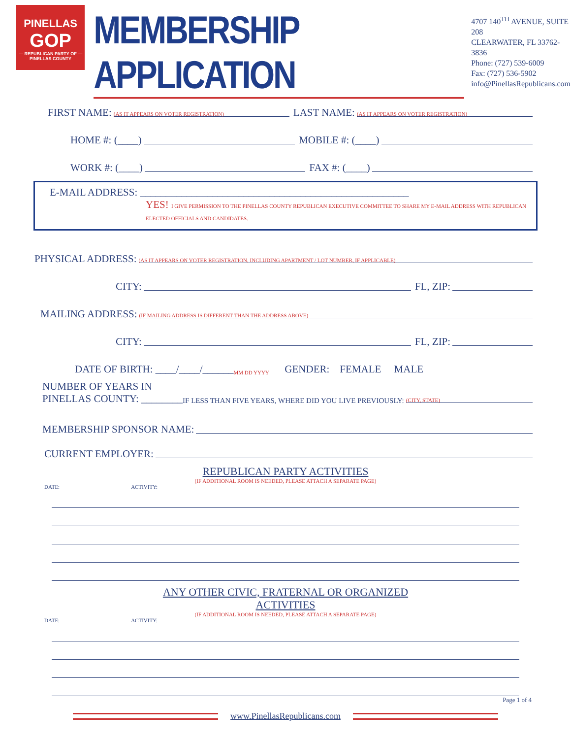PINELLAS
GOP
— REPUBLICAN PARTY OF —
PINELLAS COUNTY
MEMBERSHIP APPLICATION
4707 140<sup>TH</sup> AVENUE, SUITE 208
CLEARWATER, FL 33762-3836
Phone: (727) 539-6009
Fax: (727) 536-5902
info@PinellasRepublicans.com
FIRST NAME: (AS IT APPEARS ON VOTER REGISTRATION) LAST NAME: (AS IT APPEARS ON VOTER REGISTRATION)
HOME #: (____) MOBILE #: (____)
WORK #: (____) FAX #: (____)
E-MAIL ADDRESS: ____________________________________________________
YES! I GIVE PERMISSION TO THE PINELLAS COUNTY REPUBLICAN EXECUTIVE COMMITTEE TO SHARE MY E-MAIL ADDRESS WITH REPUBLICAN ELECTED OFFICIALS AND CANDIDATES.
PHYSICAL ADDRESS: (AS IT APPEARS ON VOTER REGISTRATION, INCLUDING APARTMENT / LOT NUMBER, IF APPLICABLE)
CITY: FL, ZIP:
MAILING ADDRESS: (IF MAILING ADDRESS IS DIFFERENT THAN THE ADDRESS ABOVE)
CITY: FL, ZIP:
DATE OF BIRTH: ____/____/______ MM DD YYYY GENDER: FEMALE MALE
NUMBER OF YEARS IN
PINELLAS COUNTY: ________ IF LESS THAN FIVE YEARS, WHERE DID YOU LIVE PREVIOUSLY: (CITY, STATE)
MEMBERSHIP SPONSOR NAME:
CURRENT EMPLOYER:
REPUBLICAN PARTY ACTIVITIES
(IF ADDITIONAL ROOM IS NEEDED, PLEASE ATTACH A SEPARATE PAGE)
DATE: ACTIVITY:
ANY OTHER CIVIC, FRATERNAL OR ORGANIZED
ACTIVITIES
(IF ADDITIONAL ROOM IS NEEDED, PLEASE ATTACH A SEPARATE PAGE)
DATE: ACTIVITY:
Page 1 of 4
www.PinellasRepublicans.com